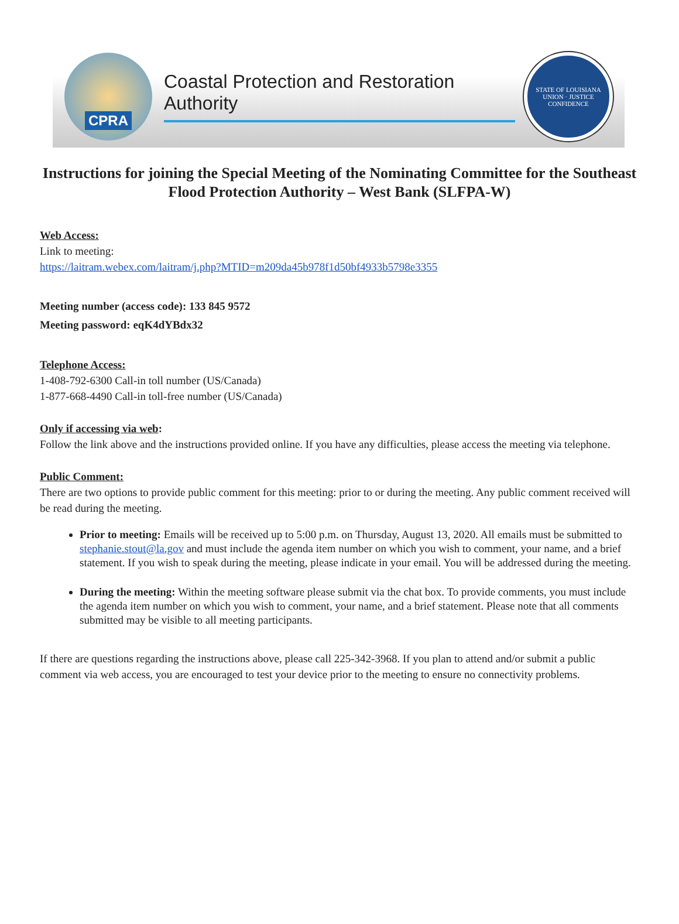CPRA
Coastal Protection and Restoration Authority
STATE OF LOUISIANA
UNION · JUSTICE
CONFIDENCE
Instructions for joining the Special Meeting of the Nominating Committee for the Southeast Flood Protection Authority – West Bank (SLFPA-W)
Web Access:
Link to meeting:
https://laitram.webex.com/laitram/j.php?MTID=m209da45b978f1d50bf4933b5798e3355
Meeting number (access code): 133 845 9572
Meeting password: eqK4dYBdx32
Telephone Access:
1-408-792-6300 Call-in toll number (US/Canada)
1-877-668-4490 Call-in toll-free number (US/Canada)
Only if accessing via web:
Follow the link above and the instructions provided online. If you have any difficulties, please access the meeting via telephone.
Public Comment:
There are two options to provide public comment for this meeting: prior to or during the meeting. Any public comment received will be read during the meeting.
Prior to meeting: Emails will be received up to 5:00 p.m. on Thursday, August 13, 2020. All emails must be submitted to stephanie.stout@la.gov and must include the agenda item number on which you wish to comment, your name, and a brief statement. If you wish to speak during the meeting, please indicate in your email. You will be addressed during the meeting.
During the meeting: Within the meeting software please submit via the chat box. To provide comments, you must include the agenda item number on which you wish to comment, your name, and a brief statement. Please note that all comments submitted may be visible to all meeting participants.
If there are questions regarding the instructions above, please call 225-342-3968. If you plan to attend and/or submit a public comment via web access, you are encouraged to test your device prior to the meeting to ensure no connectivity problems.